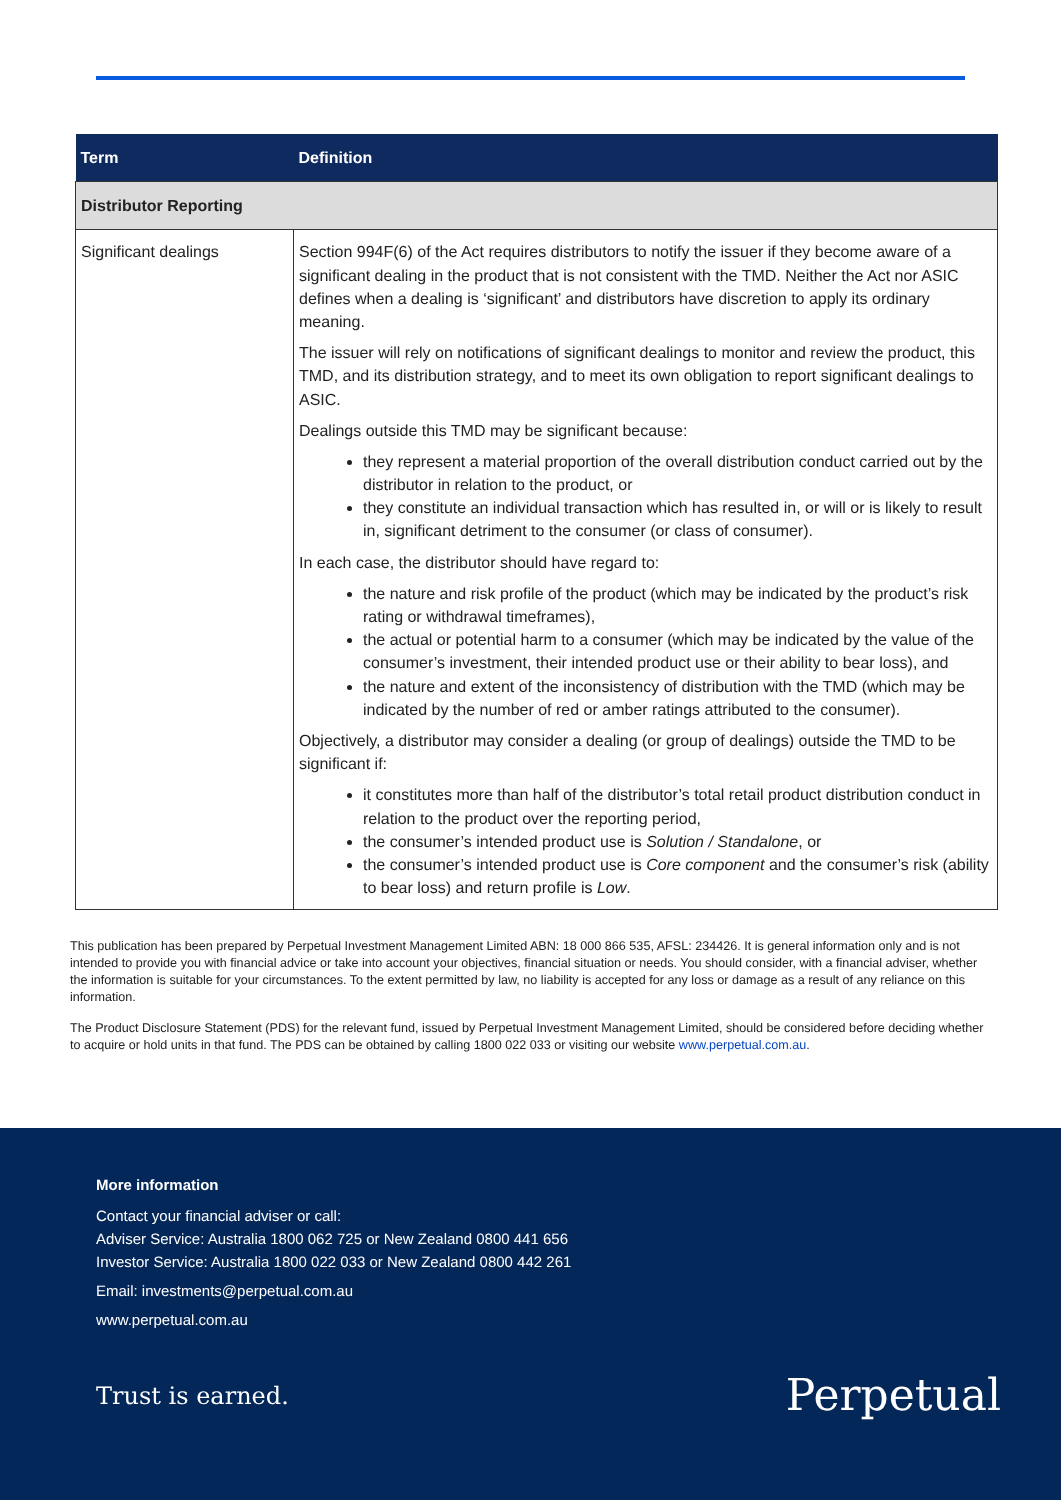| Term | Definition |
| --- | --- |
| Distributor Reporting | |
| Significant dealings | Section 994F(6) of the Act requires distributors to notify the issuer if they become aware of a significant dealing in the product that is not consistent with the TMD. Neither the Act nor ASIC defines when a dealing is ‘significant’ and distributors have discretion to apply its ordinary meaning. The issuer will rely on notifications of significant dealings to monitor and review the product, this TMD, and its distribution strategy, and to meet its own obligation to report significant dealings to ASIC. Dealings outside this TMD may be significant because: they represent a material proportion of the overall distribution conduct carried out by the distributor in relation to the product, or they constitute an individual transaction which has resulted in, or will or is likely to result in, significant detriment to the consumer (or class of consumer). In each case, the distributor should have regard to: the nature and risk profile of the product (which may be indicated by the product’s risk rating or withdrawal timeframes), the actual or potential harm to a consumer (which may be indicated by the value of the consumer’s investment, their intended product use or their ability to bear loss), and the nature and extent of the inconsistency of distribution with the TMD (which may be indicated by the number of red or amber ratings attributed to the consumer). Objectively, a distributor may consider a dealing (or group of dealings) outside the TMD to be significant if: it constitutes more than half of the distributor’s total retail product distribution conduct in relation to the product over the reporting period, the consumer’s intended product use is Solution / Standalone , or the consumer’s intended product use is Core component and the consumer’s risk (ability to bear loss) and return profile is Low . |
This publication has been prepared by Perpetual Investment Management Limited ABN: 18 000 866 535, AFSL: 234426. It is general information only and is not intended to provide you with financial advice or take into account your objectives, financial situation or needs. You should consider, with a financial adviser, whether the information is suitable for your circumstances. To the extent permitted by law, no liability is accepted for any loss or damage as a result of any reliance on this information.
The Product Disclosure Statement (PDS) for the relevant fund, issued by Perpetual Investment Management Limited, should be considered before deciding whether to acquire or hold units in that fund. The PDS can be obtained by calling 1800 022 033 or visiting our website www.perpetual.com.au.
More information
Contact your financial adviser or call:
Adviser Service: Australia 1800 062 725 or New Zealand 0800 441 656
Investor Service: Australia 1800 022 033 or New Zealand 0800 442 261
Email: investments@perpetual.com.au
www.perpetual.com.au
Trust is earned. Perpetual